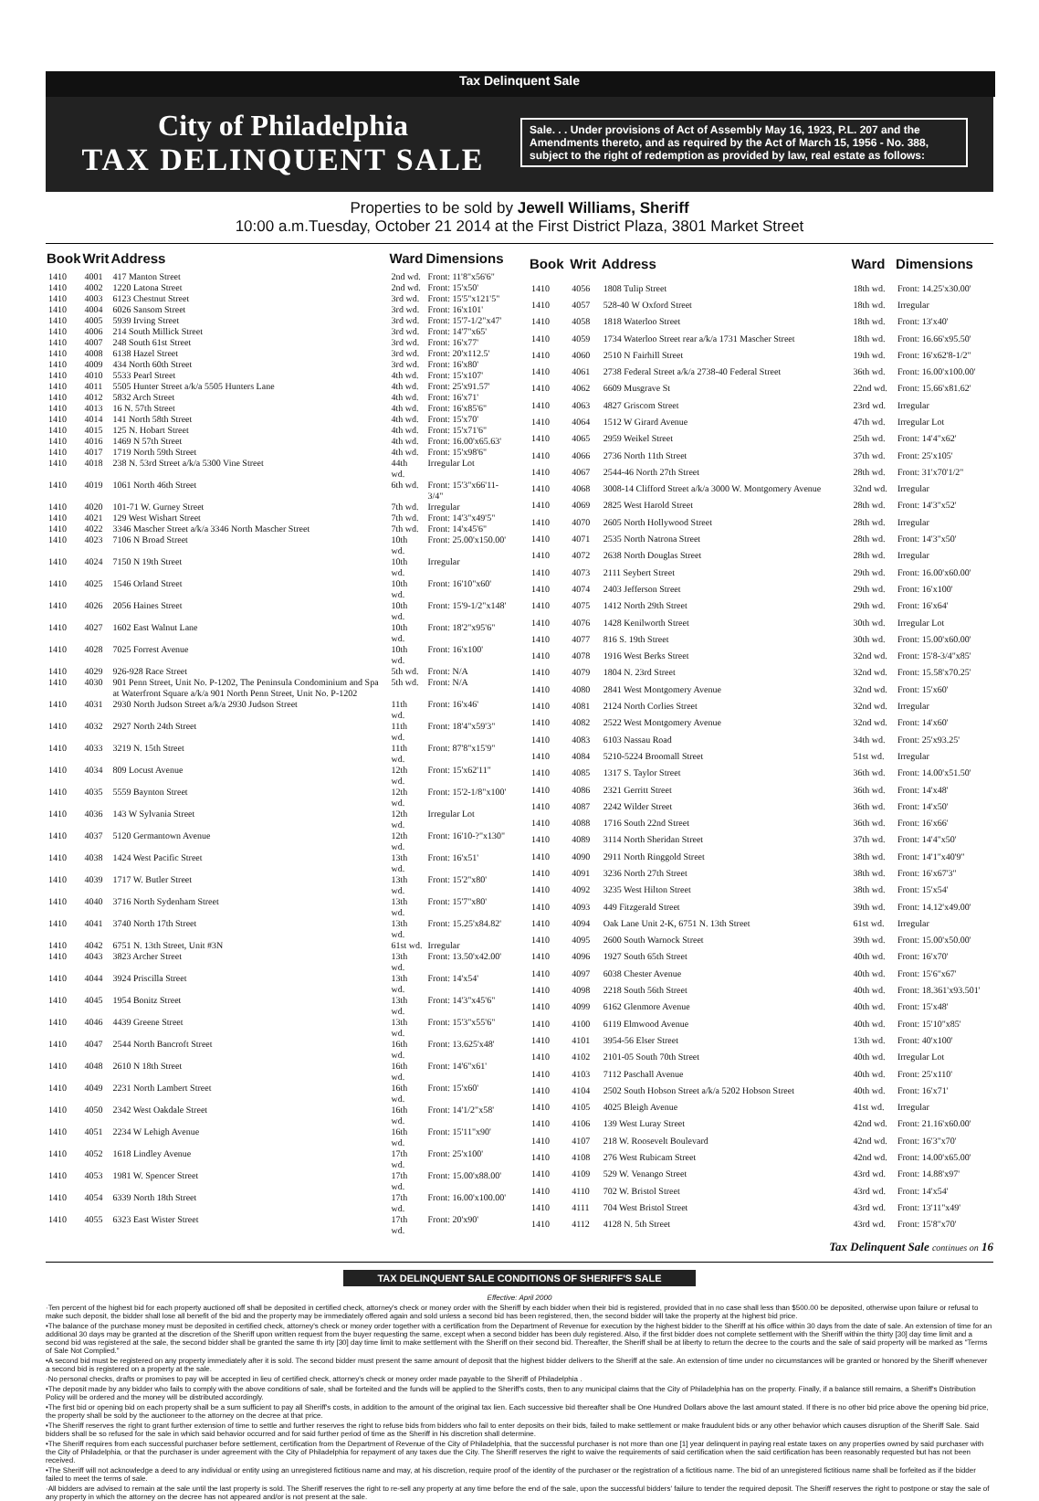Tax Delinquent Sale
City of Philadelphia
TAX DELINQUENT SALE
Sale. . . Under provisions of Act of Assembly May 16, 1923, P.L. 207 and the Amendments thereto, and as required by the Act of March 15, 1956 - No. 388, subject to the right of redemption as provided by law, real estate as follows:
Properties to be sold by Jewell Williams, Sheriff
10:00 a.m.Tuesday, October 21 2014 at the First District Plaza, 3801 Market Street
| Book | Writ | Address | Ward | Dimensions |
| --- | --- | --- | --- | --- |
| 1410 | 4001 | 417 Manton Street | 2nd wd. | Front: 11'8"x56'6" |
| 1410 | 4002 | 1220 Latona Street | 2nd wd. | Front: 15'x50' |
| 1410 | 4003 | 6123 Chestnut Street | 3rd wd. | Front: 15'5"x121'5" |
| 1410 | 4004 | 6026 Sansom Street | 3rd wd. | Front: 16'x101' |
| 1410 | 4005 | 5939 Irving Street | 3rd wd. | Front: 15'7-1/2"x47' |
| 1410 | 4006 | 214 South Millick Street | 3rd wd. | Front: 14'7"x65' |
| 1410 | 4007 | 248 South 61st Street | 3rd wd. | Front: 16'x77' |
| 1410 | 4008 | 6138 Hazel Street | 3rd wd. | Front: 20'x112.5' |
| 1410 | 4009 | 434 North 60th Street | 3rd wd. | Front: 16'x80' |
| 1410 | 4010 | 5533 Pearl Street | 4th wd. | Front: 15'x107' |
| 1410 | 4011 | 5505 Hunter Street a/k/a 5505 Hunters Lane | 4th wd. | Front: 25'x91.57' |
| 1410 | 4012 | 5832 Arch Street | 4th wd. | Front: 16'x71' |
| 1410 | 4013 | 16 N. 57th Street | 4th wd. | Front: 16'x85'6" |
| 1410 | 4014 | 141 North 58th Street | 4th wd. | Front: 15'x70' |
| 1410 | 4015 | 125 N. Hobart Street | 4th wd. | Front: 15'x71'6" |
| 1410 | 4016 | 1469 N 57th Street | 4th wd. | Front: 16.00'x65.63' |
| 1410 | 4017 | 1719 North 59th Street | 4th wd. | Front: 15'x98'6" |
| 1410 | 4018 | 238 N. 53rd Street a/k/a 5300 Vine Street | 44th wd. | Irregular Lot |
| 1410 | 4019 | 1061 North 46th Street | 6th wd. | Front: 15'3"x66'11-3/4" |
| 1410 | 4020 | 101-71 W. Gurney Street | 7th wd. | Irregular |
| 1410 | 4021 | 129 West Wishart Street | 7th wd. | Front: 14'3"x49'5" |
| 1410 | 4022 | 3346 Mascher Street a/k/a 3346 North Mascher Street | 7th wd. | Front: 14'x45'6" |
| 1410 | 4023 | 7106 N Broad Street | 10th wd. | Front: 25.00'x150.00' |
| 1410 | 4024 | 7150 N 19th Street | 10th wd. | Irregular |
| 1410 | 4025 | 1546 Orland Street | 10th wd. | Front: 16'10"x60' |
| 1410 | 4026 | 2056 Haines Street | 10th wd. | Front: 15'9-1/2"x148' |
| 1410 | 4027 | 1602 East Walnut Lane | 10th wd. | Front: 18'2"x95'6" |
| 1410 | 4028 | 7025 Forrest Avenue | 10th wd. | Front: 16'x100' |
| 1410 | 4029 | 926-928 Race Street | 5th wd. | Front: N/A |
| 1410 | 4030 | 901 Penn Street, Unit No. P-1202, The Peninsula Condominium and Spa at Waterfront Square a/k/a 901 North Penn Street, Unit No. P-1202 | 5th wd. | Front: N/A |
| 1410 | 4031 | 2930 North Judson Street a/k/a 2930 Judson Street | 11th wd. | Front: 16'x46' |
| 1410 | 4032 | 2927 North 24th Street | 11th wd. | Front: 18'4"x59'3" |
| 1410 | 4033 | 3219 N. 15th Street | 11th wd. | Front: 87'8"x15'9" |
| 1410 | 4034 | 809 Locust Avenue | 12th wd. | Front: 15'x62'11" |
| 1410 | 4035 | 5559 Baynton Street | 12th wd. | Front: 15'2-1/8"x100' |
| 1410 | 4036 | 143 W Sylvania Street | 12th wd. | Irregular Lot |
| 1410 | 4037 | 5120 Germantown Avenue | 12th wd. | Front: 16'10-?"x130" |
| 1410 | 4038 | 1424 West Pacific Street | 13th wd. | Front: 16'x51' |
| 1410 | 4039 | 1717 W. Butler Street | 13th wd. | Front: 15'2"x80' |
| 1410 | 4040 | 3716 North Sydenham Street | 13th wd. | Front: 15'7"x80' |
| 1410 | 4041 | 3740 North 17th Street | 13th wd. | Front: 15.25'x84.82' |
| 1410 | 4042 | 6751 N. 13th Street, Unit #3N | 61st wd. | Irregular |
| 1410 | 4043 | 3823 Archer Street | 13th wd. | Front: 13.50'x42.00' |
| 1410 | 4044 | 3924 Priscilla Street | 13th wd. | Front: 14'x54' |
| 1410 | 4045 | 1954 Bonitz Street | 13th wd. | Front: 14'3"x45'6" |
| 1410 | 4046 | 4439 Greene Street | 13th wd. | Front: 15'3"x55'6" |
| 1410 | 4047 | 2544 North Bancroft Street | 16th wd. | Front: 13.625'x48' |
| 1410 | 4048 | 2610 N 18th Street | 16th wd. | Front: 14'6"x61' |
| 1410 | 4049 | 2231 North Lambert Street | 16th wd. | Front: 15'x60' |
| 1410 | 4050 | 2342 West Oakdale Street | 16th wd. | Front: 14'1/2"x58' |
| 1410 | 4051 | 2234 W Lehigh Avenue | 16th wd. | Front: 15'11"x90' |
| 1410 | 4052 | 1618 Lindley Avenue | 17th wd. | Front: 25'x100' |
| 1410 | 4053 | 1981 W. Spencer Street | 17th wd. | Front: 15.00'x88.00' |
| 1410 | 4054 | 6339 North 18th Street | 17th wd. | Front: 16.00'x100.00' |
| 1410 | 4055 | 6323 East Wister Street | 17th wd. | Front: 20'x90' |
| Book | Writ | Address | Ward | Dimensions |
| --- | --- | --- | --- | --- |
| 1410 | 4056 | 1808 Tulip Street | 18th wd. | Front: 14.25'x30.00' |
| 1410 | 4057 | 528-40 W Oxford Street | 18th wd. | Irregular |
| 1410 | 4058 | 1818 Waterloo Street | 18th wd. | Front: 13'x40' |
| 1410 | 4059 | 1734 Waterloo Street rear a/k/a 1731 Mascher Street | 18th wd. | Front: 16.66'x95.50' |
| 1410 | 4060 | 2510 N Fairhill Street | 19th wd. | Front: 16'x62'8-1/2" |
| 1410 | 4061 | 2738 Federal Street a/k/a 2738-40 Federal Street | 36th wd. | Front: 16.00'x100.00' |
| 1410 | 4062 | 6609 Musgrave St | 22nd wd. | Front: 15.66'x81.62' |
| 1410 | 4063 | 4827 Griscom Street | 23rd wd. | Irregular |
| 1410 | 4064 | 1512 W Girard Avenue | 47th wd. | Irregular Lot |
| 1410 | 4065 | 2959 Weikel Street | 25th wd. | Front: 14'4"x62' |
| 1410 | 4066 | 2736 North 11th Street | 37th wd. | Front: 25'x105' |
| 1410 | 4067 | 2544-46 North 27th Street | 28th wd. | Front: 31'x70'1/2" |
| 1410 | 4068 | 3008-14 Clifford Street a/k/a 3000 W. Montgomery Avenue | 32nd wd. | Irregular |
| 1410 | 4069 | 2825 West Harold Street | 28th wd. | Front: 14'3"x52' |
| 1410 | 4070 | 2605 North Hollywood Street | 28th wd. | Irregular |
| 1410 | 4071 | 2535 North Natrona Street | 28th wd. | Front: 14'3"x50' |
| 1410 | 4072 | 2638 North Douglas Street | 28th wd. | Irregular |
| 1410 | 4073 | 2111 Seybert Street | 29th wd. | Front: 16.00'x60.00' |
| 1410 | 4074 | 2403 Jefferson Street | 29th wd. | Front: 16'x100' |
| 1410 | 4075 | 1412 North 29th Street | 29th wd. | Front: 16'x64' |
| 1410 | 4076 | 1428 Kenilworth Street | 30th wd. | Irregular Lot |
| 1410 | 4077 | 816 S. 19th Street | 30th wd. | Front: 15.00'x60.00' |
| 1410 | 4078 | 1916 West Berks Street | 32nd wd. | Front: 15'8-3/4"x85' |
| 1410 | 4079 | 1804 N. 23rd Street | 32nd wd. | Front: 15.58'x70.25' |
| 1410 | 4080 | 2841 West Montgomery Avenue | 32nd wd. | Front: 15'x60' |
| 1410 | 4081 | 2124 North Corlies Street | 32nd wd. | Irregular |
| 1410 | 4082 | 2522 West Montgomery Avenue | 32nd wd. | Front: 14'x60' |
| 1410 | 4083 | 6103 Nassau Road | 34th wd. | Front: 25'x93.25' |
| 1410 | 4084 | 5210-5224 Broomall Street | 51st wd. | Irregular |
| 1410 | 4085 | 1317 S. Taylor Street | 36th wd. | Front: 14.00'x51.50' |
| 1410 | 4086 | 2321 Gerritt Street | 36th wd. | Front: 14'x48' |
| 1410 | 4087 | 2242 Wilder Street | 36th wd. | Front: 14'x50' |
| 1410 | 4088 | 1716 South 22nd Street | 36th wd. | Front: 16'x66' |
| 1410 | 4089 | 3114 North Sheridan Street | 37th wd. | Front: 14'4"x50' |
| 1410 | 4090 | 2911 North Ringgold Street | 38th wd. | Front: 14'1"x40'9" |
| 1410 | 4091 | 3236 North 27th Street | 38th wd. | Front: 16'x67'3" |
| 1410 | 4092 | 3235 West Hilton Street | 38th wd. | Front: 15'x54' |
| 1410 | 4093 | 449 Fitzgerald Street | 39th wd. | Front: 14.12'x49.00' |
| 1410 | 4094 | Oak Lane Unit 2-K, 6751 N. 13th Street | 61st wd. | Irregular |
| 1410 | 4095 | 2600 South Warnock Street | 39th wd. | Front: 15.00'x50.00' |
| 1410 | 4096 | 1927 South 65th Street | 40th wd. | Front: 16'x70' |
| 1410 | 4097 | 6038 Chester Avenue | 40th wd. | Front: 15'6"x67' |
| 1410 | 4098 | 2218 South 56th Street | 40th wd. | Front: 18.361'x93.501' |
| 1410 | 4099 | 6162 Glenmore Avenue | 40th wd. | Front: 15'x48' |
| 1410 | 4100 | 6119 Elmwood Avenue | 40th wd. | Front: 15'10"x85' |
| 1410 | 4101 | 3954-56 Elser Street | 13th wd. | Front: 40'x100' |
| 1410 | 4102 | 2101-05 South 70th Street | 40th wd. | Irregular Lot |
| 1410 | 4103 | 7112 Paschall Avenue | 40th wd. | Front: 25'x110' |
| 1410 | 4104 | 2502 South Hobson Street a/k/a 5202 Hobson Street | 40th wd. | Front: 16'x71' |
| 1410 | 4105 | 4025 Bleigh Avenue | 41st wd. | Irregular |
| 1410 | 4106 | 139 West Luray Street | 42nd wd. | Front: 21.16'x60.00' |
| 1410 | 4107 | 218 W. Roosevelt Boulevard | 42nd wd. | Front: 16'3"x70' |
| 1410 | 4108 | 276 West Rubicam Street | 42nd wd. | Front: 14.00'x65.00' |
| 1410 | 4109 | 529 W. Venango Street | 43rd wd. | Front: 14.88'x97' |
| 1410 | 4110 | 702 W. Bristol Street | 43rd wd. | Front: 14'x54' |
| 1410 | 4111 | 704 West Bristol Street | 43rd wd. | Front: 13'11"x49' |
| 1410 | 4112 | 4128 N. 5th Street | 43rd wd. | Front: 15'8"x70' |
Tax Delinquent Sale continues on 16
TAX DELINQUENT SALE CONDITIONS OF SHERIFF'S SALE
Effective: April 2000
·Ten percent of the highest bid for each property auctioned off shall be deposited in certified check, attorney's check or money order with the Sheriff by each bidder when their bid is registered, provided that in no case shall less than $500.00 be deposited, otherwise upon failure or refusal to make such deposit, the bidder shall lose all benefit of the bid and the property may be immediately offered again and sold unless a second bid has been registered, then, the second bidder will take the property at the highest bid price.
•The balance of the purchase money must be deposited in certified check, attorney's check or money order together with a certification from the Department of Revenue for execution by the highest bidder to the Sheriff at his office within 30 days from the date of sale. An extension of time for an additional 30 days may be granted at the discretion of the Sheriff upon written request from the buyer requesting the same, except when a second bidder has been duly registered. Also, if the first bidder does not complete settlement with the Sheriff within the thirty [30] day time limit and a second bid was registered at the sale, the second bidder shall be granted the same th irty [30] day time limit to make settlement with the Sheriff on their second bid. Thereafter, the Sheriff shall be at liberty to return the decree to the courts and the sale of said property will be marked as "Terms of Sale Not Complied."
•A second bid must be registered on any property immediately after it is sold. The second bidder must present the same amount of deposit that the highest bidder delivers to the Sheriff at the sale. An extension of time under no circumstances will be granted or honored by the Sheriff whenever a second bid is registered on a property at the sale.
·No personal checks, drafts or promises to pay will be accepted in lieu of certified check, attorney's check or money order made payable to the Sheriff of Philadelphia .
•The deposit made by any bidder who fails to comply with the above conditions of sale, shall be forteited and the funds will be applied to the Sheriff's costs, then to any municipal claims that the City of Philadelphia has on the property. Finally, if a balance still remains, a Sheriff's Distribution Policy will be ordered and the money will be distributed accordingly.
•The first bid or opening bid on each property shall be a sum sufficient to pay all Sheriff's costs, in addition to the amount of the original tax lien. Each successive bid thereafter shall be One Hundred Dollars above the last amount stated. If there is no other bid price above the opening bid price, the property shall be sold by the auctioneer to the attorney on the decree at that price.
•The Sheriff reserves the right to grant further extension of time to settle and further reserves the right to refuse bids from bidders who fail to enter deposits on their bids, failed to make settlement or make fraudulent bids or any other behavior which causes disruption of the Sheriff Sale. Said bidders shall be so refused for the sale in which said behavior occurred and for said further period of time as the Sheriff in his discretion shall determine.
•The Sheriff requires from each successful purchaser before settlement, certification from the Department of Revenue of the City of Philadelphia, that the successful purchaser is not more than one [1] year delinquent in paying real estate taxes on any properties owned by said purchaser with the City of Philadelphia, or that the purchaser is under agreement with the City of Philadelphia for repayment of any taxes due the City. The Sheriff reserves the right to waive the requirements of said certification when the said certification has been reasonably requested but has not been received.
•The Sheriff will not acknowledge a deed to any individual or entity using an unregistered fictitious name and may, at his discretion, require proof of the identity of the purchaser or the registration of a fictitious name. The bid of an unregistered fictitious name shall be forfeited as if the bidder failed to meet the terms of sale.
·All bidders are advised to remain at the sale until the last property is sold. The Sheriff reserves the right to re-sell any property at any time before the end of the sale, upon the successful bidders' failure to tender the required deposit. The Sheriff reserves the right to postpone or stay the sale of any property in which the attorney on the decree has not appeared and/or is not present at the sale.